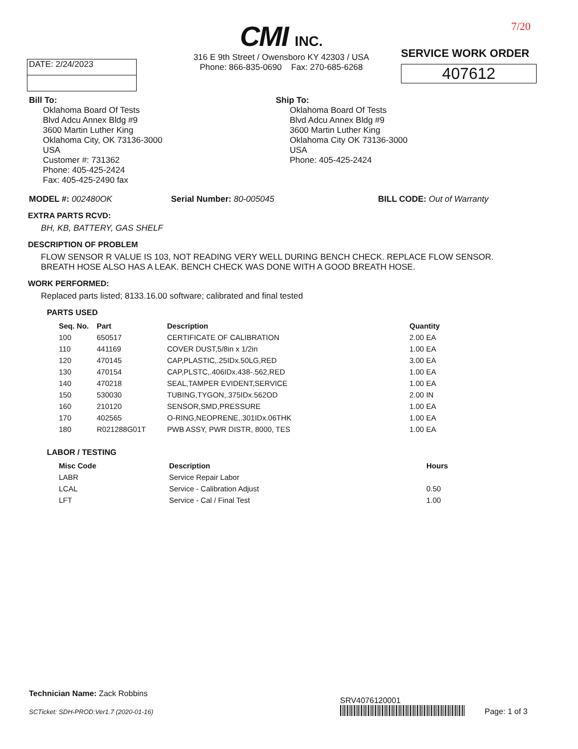DATE: 2/24/2023
CMI INC.
316 E 9th Street / Owensboro KY 42303 / USA
Phone: 866-835-0690 Fax: 270-685-6268
7/20
SERVICE WORK ORDER
407612
Bill To:
Oklahoma Board Of Tests
Blvd Adcu Annex Bldg #9
3600 Martin Luther King
Oklahoma City, OK 73136-3000
USA
Customer #: 731362
Phone: 405-425-2424
Fax: 405-425-2490 fax
Ship To:
Oklahoma Board Of Tests
Blvd Adcu Annex Bldg #9
3600 Martin Luther King
Oklahoma City OK 73136-3000
USA
Phone: 405-425-2424
MODEL #: 002480OK Serial Number: 80-005045 BILL CODE: Out of Warranty
EXTRA PARTS RCVD:
BH, KB, BATTERY, GAS SHELF
DESCRIPTION OF PROBLEM
FLOW SENSOR R VALUE IS 103, NOT READING VERY WELL DURING BENCH CHECK. REPLACE FLOW SENSOR.
BREATH HOSE ALSO HAS A LEAK. BENCH CHECK WAS DONE WITH A GOOD BREATH HOSE.
WORK PERFORMED:
Replaced parts listed; 8133.16.00 software; calibrated and final tested
PARTS USED
| Seq. No. | Part | Description | Quantity |
| --- | --- | --- | --- |
| 100 | 650517 | CERTIFICATE OF CALIBRATION | 2.00 EA |
| 110 | 441169 | COVER DUST,5/8in x 1/2in | 1.00 EA |
| 120 | 470145 | CAP,PLASTIC,.25IDx.50LG,RED | 3.00 EA |
| 130 | 470154 | CAP,PLSTC,.406IDx.438-.562,RED | 1.00 EA |
| 140 | 470218 | SEAL,TAMPER EVIDENT,SERVICE | 1.00 EA |
| 150 | 530030 | TUBING,TYGON,.375IDx.562OD | 2.00 IN |
| 160 | 210120 | SENSOR,SMD,PRESSURE | 1.00 EA |
| 170 | 402565 | O-RING,NEOPRENE,.301IDx.06THK | 1.00 EA |
| 180 | R021288G01T | PWB ASSY, PWR DISTR, 8000, TES | 1.00 EA |
LABOR / TESTING
| Misc Code | Description | Hours |
| --- | --- | --- |
| LABR | Service Repair Labor | |
| LCAL | Service - Calibration Adjust | 0.50 |
| LFT | Service - Cal / Final Test | 1.00 |
Technician Name: Zack Robbins
SCTicket: SDH-PROD:Ver1.7 (2020-01-16)
SRV4076120001
Page: 1 of 3